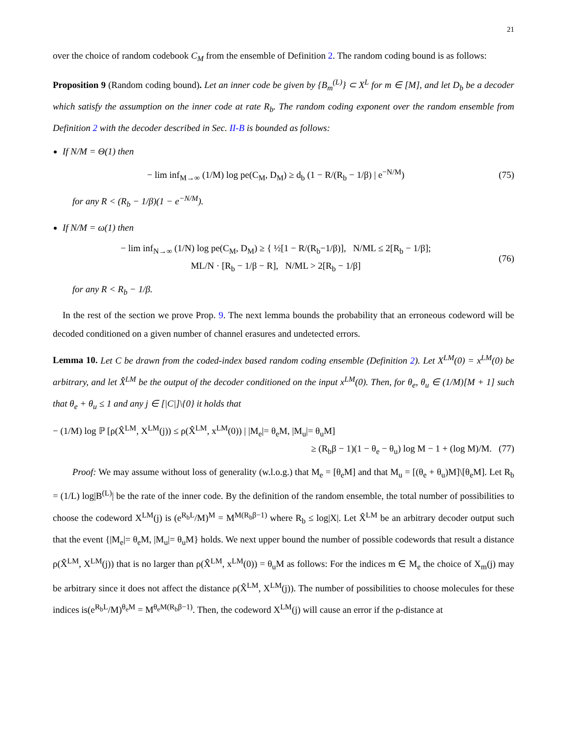21
over the choice of random codebook C<sub>M</sub> from the ensemble of Definition 2. The random coding bound is as follows:
Proposition 9 (Random coding bound). Let an inner code be given by {B<sub>m</sub><sup>(L)</sup>} ⊂ X<sup>L</sup> for m ∈ [M], and let D<sub>b</sub> be a decoder which satisfy the assumption on the inner code at rate R<sub>b</sub>. The random coding exponent over the random ensemble from Definition 2 with the decoder described in Sec. II-B is bounded as follows:
If N/M = Θ(1) then
− lim inf<sub>M→∞</sub> (1/M) log pe(C<sub>M</sub>, D<sub>M</sub>) ≥ d<sub>b</sub> (1 − R/(R<sub>b</sub> − 1/β) | e<sup>−N/M</sup>) (75)
for any R < (R<sub>b</sub> − 1/β)(1 − e<sup>−N/M</sup>).
If N/M = ω(1) then
− lim inf<sub>N→∞</sub> (1/N) log pe(C<sub>M</sub>, D<sub>M</sub>) ≥ { ½[1 − R/(R<sub>b</sub>−1/β)], N/ML ≤ 2[R<sub>b</sub> − 1/β];
ML/N · [R<sub>b</sub> − 1/β − R], N/ML > 2[R<sub>b</sub> − 1/β] (76)
for any R < R<sub>b</sub> − 1/β.
In the rest of the section we prove Prop. 9. The next lemma bounds the probability that an erroneous codeword will be decoded conditioned on a given number of channel erasures and undetected errors.
Lemma 10. Let C be drawn from the coded-index based random coding ensemble (Definition 2). Let X<sup>LM</sup>(0) = x<sup>LM</sup>(0) be arbitrary, and let X̂<sup>LM</sup> be the output of the decoder conditioned on the input x<sup>LM</sup>(0). Then, for θ<sub>e</sub>, θ<sub>u</sub> ∈ (1/M)[M + 1] such that θ<sub>e</sub> + θ<sub>u</sub> ≤ 1 and any j ∈ [|C|]\{0} it holds that
− (1/M) log ℙ [ρ(X̂<sup>LM</sup>, X<sup>LM</sup>(j)) ≤ ρ(X̂<sup>LM</sup>, x<sup>LM</sup>(0)) | |M<sub>e</sub>|= θ<sub>e</sub>M, |M<sub>u</sub>|= θ<sub>u</sub>M]
≥ (R<sub>b</sub>β − 1)(1 − θ<sub>e</sub> − θ<sub>u</sub>) log M − 1 + (log M)/M. (77)
Proof: We may assume without loss of generality (w.l.o.g.) that M<sub>e</sub> = [θ<sub>e</sub>M] and that M<sub>u</sub> = [(θ<sub>e</sub> + θ<sub>u</sub>)M]\[θ<sub>e</sub>M]. Let R<sub>b</sub> = (1/L) log|B<sup>(L)</sup>| be the rate of the inner code. By the definition of the random ensemble, the total number of possibilities to choose the codeword X<sup>LM</sup>(j) is (e<sup>R<sub>b</sub>L</sup>/M)<sup>M</sup> = M<sup>M(R<sub>b</sub>β−1)</sup> where R<sub>b</sub> ≤ log|X|. Let X̂<sup>LM</sup> be an arbitrary decoder output such that the event {|M<sub>e</sub>|= θ<sub>e</sub>M, |M<sub>u</sub>|= θ<sub>u</sub>M} holds. We next upper bound the number of possible codewords that result a distance ρ(X̂<sup>LM</sup>, X<sup>LM</sup>(j)) that is no larger than ρ(X̂<sup>LM</sup>, x<sup>LM</sup>(0)) = θ<sub>u</sub>M as follows: For the indices m ∈ M<sub>e</sub> the choice of X<sub>m</sub>(j) may be arbitrary since it does not affect the distance ρ(X̂<sup>LM</sup>, X<sup>LM</sup>(j)). The number of possibilities to choose molecules for these indices is(e<sup>R<sub>b</sub>L</sup>/M)<sup>θ<sub>e</sub>M</sup> = M<sup>θ<sub>e</sub>M(R<sub>b</sub>β−1)</sup>. Then, the codeword X<sup>LM</sup>(j) will cause an error if the ρ-distance at